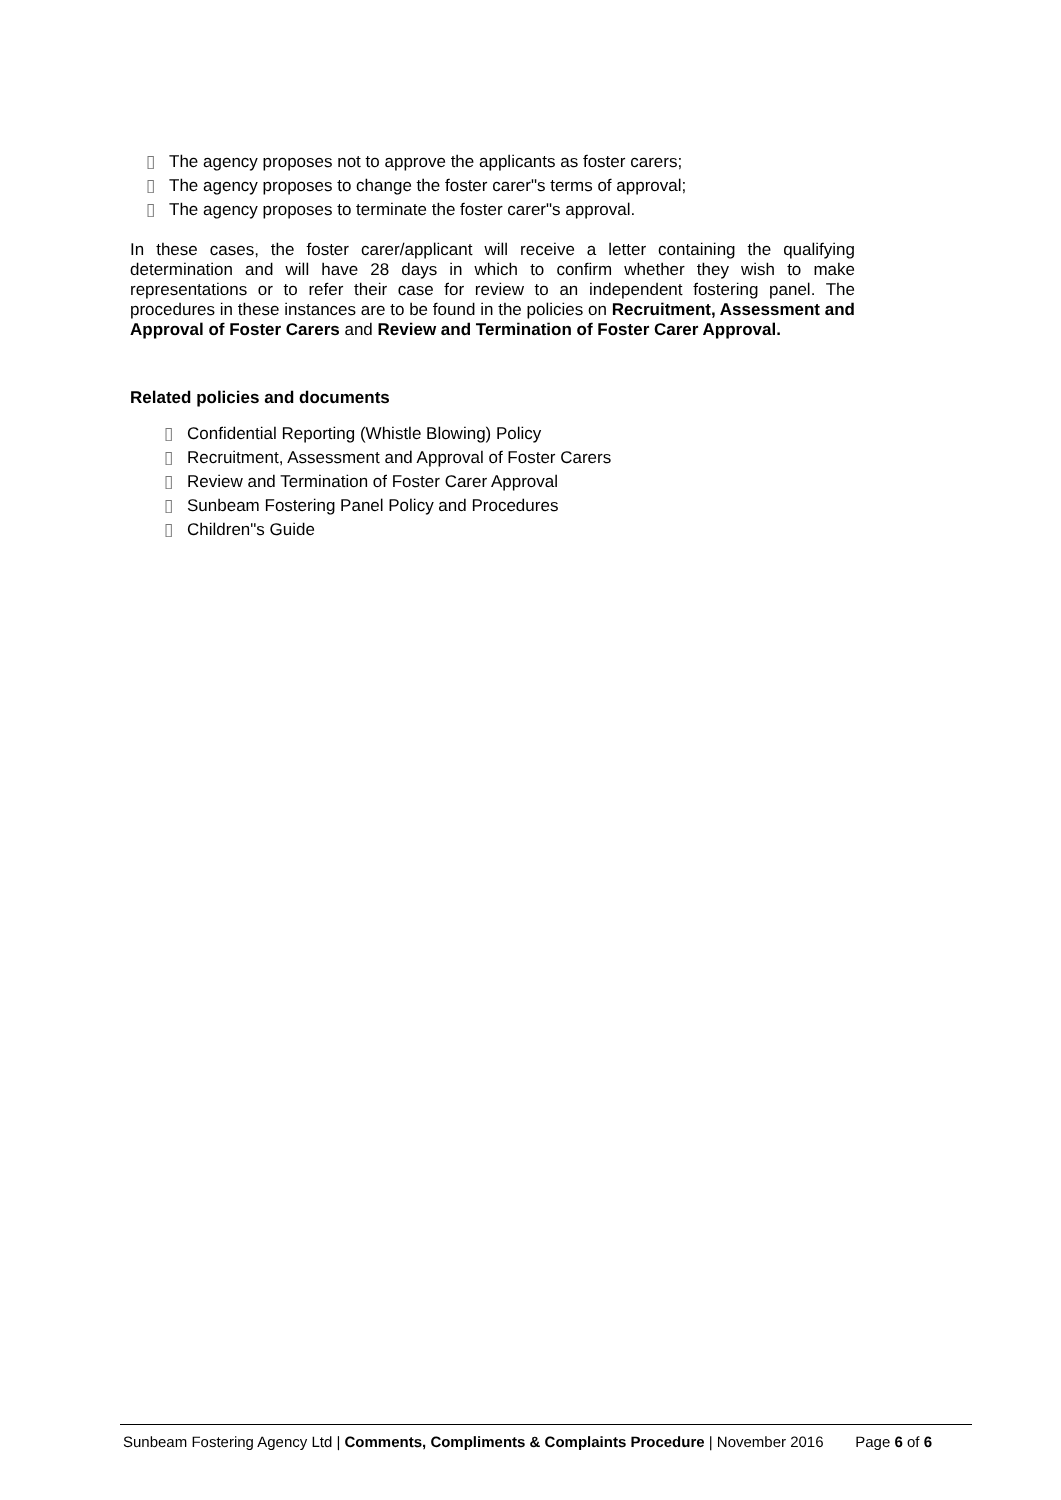▯ The agency proposes not to approve the applicants as foster carers;
▯ The agency proposes to change the foster carer"s terms of approval;
▯ The agency proposes to terminate the foster carer"s approval.
In these cases, the foster carer/applicant will receive a letter containing the qualifying determination and will have 28 days in which to confirm whether they wish to make representations or to refer their case for review to an independent fostering panel. The procedures in these instances are to be found in the policies on Recruitment, Assessment and Approval of Foster Carers and Review and Termination of Foster Carer Approval.
Related policies and documents
▯ Confidential Reporting (Whistle Blowing) Policy
▯ Recruitment, Assessment and Approval of Foster Carers
▯ Review and Termination of Foster Carer Approval
▯ Sunbeam Fostering Panel Policy and Procedures
▯ Children"s Guide
Sunbeam Fostering Agency Ltd | Comments, Compliments & Complaints Procedure | November 2016 Page 6 of 6